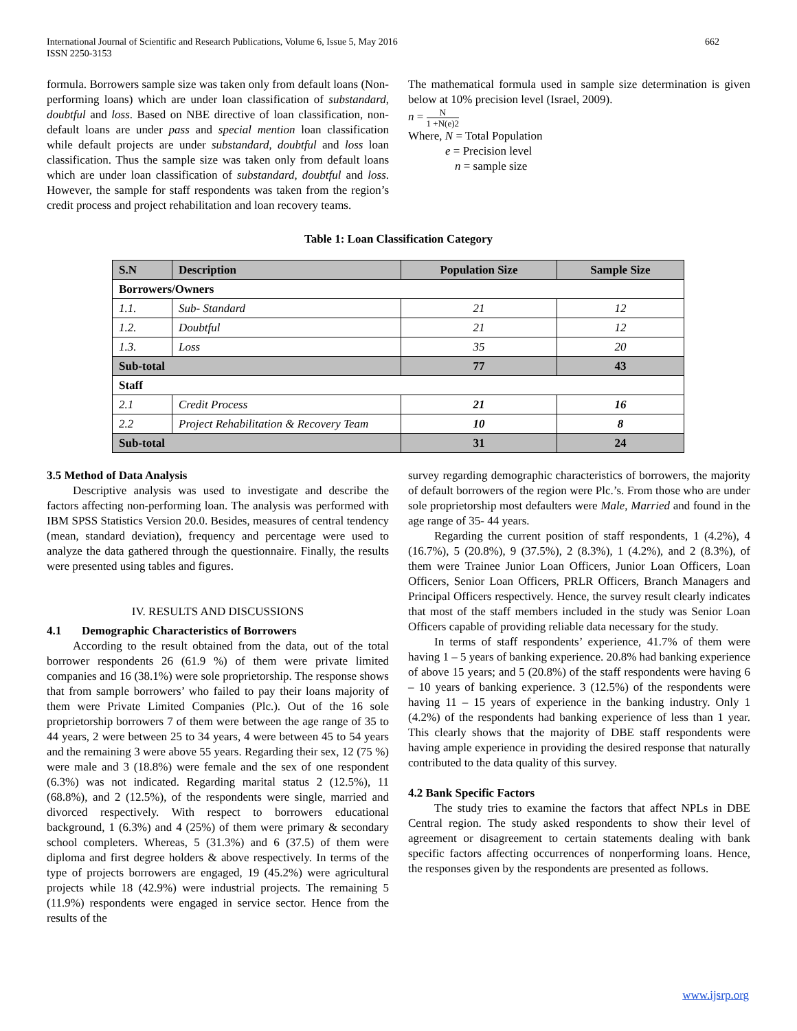International Journal of Scientific and Research Publications, Volume 6, Issue 5, May 2016
ISSN 2250-3153
662
formula. Borrowers sample size was taken only from default loans (Non-performing loans) which are under loan classification of substandard, doubtful and loss. Based on NBE directive of loan classification, non-default loans are under pass and special mention loan classification while default projects are under substandard, doubtful and loss loan classification. Thus the sample size was taken only from default loans which are under loan classification of substandard, doubtful and loss. However, the sample for staff respondents was taken from the region’s credit process and project rehabilitation and loan recovery teams.
The mathematical formula used in sample size determination is given below at 10% precision level (Israel, 2009).
n = N 1 +N(e)2
Where, N = Total Population
e = Precision level
n = sample size
Table 1: Loan Classification Category
| S.N | Description | Population Size | Sample Size |
| --- | --- | --- | --- |
| Borrowers/Owners | | | |
| 1.1. | Sub- Standard | 21 | 12 |
| 1.2. | Doubtful | 21 | 12 |
| 1.3. | Loss | 35 | 20 |
| Sub-total | | 77 | 43 |
| Staff | | | |
| 2.1 | Credit Process | 21 | 16 |
| 2.2 | Project Rehabilitation & Recovery Team | 10 | 8 |
| Sub-total | | 31 | 24 |
3.5 Method of Data Analysis
Descriptive analysis was used to investigate and describe the factors affecting non-performing loan. The analysis was performed with IBM SPSS Statistics Version 20.0. Besides, measures of central tendency (mean, standard deviation), frequency and percentage were used to analyze the data gathered through the questionnaire. Finally, the results were presented using tables and figures.
IV. RESULTS AND DISCUSSIONS
4.1 Demographic Characteristics of Borrowers
According to the result obtained from the data, out of the total borrower respondents 26 (61.9 %) of them were private limited companies and 16 (38.1%) were sole proprietorship. The response shows that from sample borrowers’ who failed to pay their loans majority of them were Private Limited Companies (Plc.). Out of the 16 sole proprietorship borrowers 7 of them were between the age range of 35 to 44 years, 2 were between 25 to 34 years, 4 were between 45 to 54 years and the remaining 3 were above 55 years. Regarding their sex, 12 (75 %) were male and 3 (18.8%) were female and the sex of one respondent (6.3%) was not indicated. Regarding marital status 2 (12.5%), 11 (68.8%), and 2 (12.5%), of the respondents were single, married and divorced respectively. With respect to borrowers educational background, 1 (6.3%) and 4 (25%) of them were primary & secondary school completers. Whereas, 5 (31.3%) and 6 (37.5) of them were diploma and first degree holders & above respectively. In terms of the type of projects borrowers are engaged, 19 (45.2%) were agricultural projects while 18 (42.9%) were industrial projects. The remaining 5 (11.9%) respondents were engaged in service sector. Hence from the results of the
survey regarding demographic characteristics of borrowers, the majority of default borrowers of the region were Plc.’s. From those who are under sole proprietorship most defaulters were Male, Married and found in the age range of 35- 44 years.
Regarding the current position of staff respondents, 1 (4.2%), 4 (16.7%), 5 (20.8%), 9 (37.5%), 2 (8.3%), 1 (4.2%), and 2 (8.3%), of them were Trainee Junior Loan Officers, Junior Loan Officers, Loan Officers, Senior Loan Officers, PRLR Officers, Branch Managers and Principal Officers respectively. Hence, the survey result clearly indicates that most of the staff members included in the study was Senior Loan Officers capable of providing reliable data necessary for the study.
In terms of staff respondents’ experience, 41.7% of them were having 1 – 5 years of banking experience. 20.8% had banking experience of above 15 years; and 5 (20.8%) of the staff respondents were having 6 – 10 years of banking experience. 3 (12.5%) of the respondents were having 11 – 15 years of experience in the banking industry. Only 1 (4.2%) of the respondents had banking experience of less than 1 year. This clearly shows that the majority of DBE staff respondents were having ample experience in providing the desired response that naturally contributed to the data quality of this survey.
4.2 Bank Specific Factors
The study tries to examine the factors that affect NPLs in DBE Central region. The study asked respondents to show their level of agreement or disagreement to certain statements dealing with bank specific factors affecting occurrences of nonperforming loans. Hence, the responses given by the respondents are presented as follows.
www.ijsrp.org